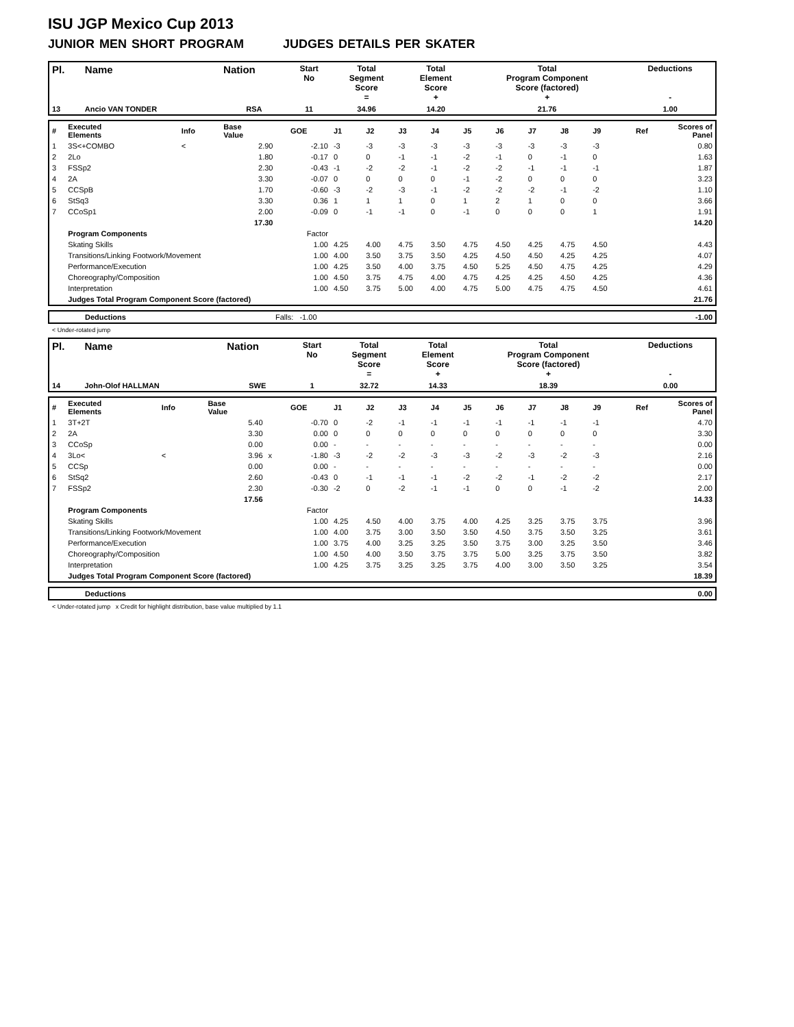ISU JGP Mexico Cup 2013
JUNIOR MEN SHORT PROGRAM JUDGES DETAILS PER SKATER
| Pl. | Name | Nation | Start No | Total Segment Score = | Total Element Score + | Total Program Component Score (factored) + | Deductions - |
| --- | --- | --- | --- | --- | --- | --- | --- |
| 13 | Ancio VAN TONDER | RSA | 11 | 34.96 | 14.20 | 21.76 | 1.00 |
| # | Executed Elements | Info | Base Value | | GOE | J1 | J2 | J3 | J4 | J5 | J6 | J7 | J8 | J9 | Ref | Scores of Panel |
| 1 | 3S<+COMBO | < | 2.90 | | -2.10 | -3 | -3 | -3 | -3 | -3 | -3 | -3 | -3 | -3 | | 0.80 |
| 2 | 2Lo | | 1.80 | | -0.17 | 0 | 0 | -1 | -1 | -2 | -1 | 0 | -1 | 0 | | 1.63 |
| 3 | FSSp2 | | 2.30 | | -0.43 | -1 | -2 | -2 | -1 | -2 | -2 | -1 | -1 | -1 | | 1.87 |
| 4 | 2A | | 3.30 | | -0.07 | 0 | 0 | 0 | 0 | -1 | -2 | 0 | 0 | 0 | | 3.23 |
| 5 | CCSpB | | 1.70 | | -0.60 | -3 | -2 | -3 | -1 | -2 | -2 | -2 | -1 | -2 | | 1.10 |
| 6 | StSq3 | | 3.30 | | 0.36 | 1 | 1 | 1 | 0 | 1 | 2 | 1 | 0 | 0 | | 3.66 |
| 7 | CCoSp1 | | 2.00 | | -0.09 | 0 | -1 | -1 | 0 | -1 | 0 | 0 | 0 | 1 | | 1.91 |
| | | | 17.30 | | | | | | | | | | | | | 14.20 |
| | Program Components | | | | Factor | | | | | | | | | | | |
| | Skating Skills | | | | 1.00 | 4.25 | 4.00 | 4.75 | 3.50 | 4.75 | 4.50 | 4.25 | 4.75 | 4.50 | | 4.43 |
| | Transitions/Linking Footwork/Movement | | | | 1.00 | 4.00 | 3.50 | 3.75 | 3.50 | 4.25 | 4.50 | 4.50 | 4.25 | 4.25 | | 4.07 |
| | Performance/Execution | | | | 1.00 | 4.25 | 3.50 | 4.00 | 3.75 | 4.50 | 5.25 | 4.50 | 4.75 | 4.25 | | 4.29 |
| | Choreography/Composition | | | | 1.00 | 4.50 | 3.75 | 4.75 | 4.00 | 4.75 | 4.25 | 4.25 | 4.50 | 4.25 | | 4.36 |
| | Interpretation | | | | 1.00 | 4.50 | 3.75 | 5.00 | 4.00 | 4.75 | 5.00 | 4.75 | 4.75 | 4.50 | | 4.61 |
| | Judges Total Program Component Score (factored) | | | | | | | | | | | | | | | 21.76 |
| | Deductions | Falls: -1.00 | -1.00 |
< Under-rotated jump
| Pl. | Name | Nation | Start No | Total Segment Score = | Total Element Score + | Total Program Component Score (factored) + | Deductions - |
| --- | --- | --- | --- | --- | --- | --- | --- |
| 14 | John-Olof HALLMAN | SWE | 1 | 32.72 | 14.33 | 18.39 | 0.00 |
| # | Executed Elements | Info | Base Value | | GOE | J1 | J2 | J3 | J4 | J5 | J6 | J7 | J8 | J9 | Ref | Scores of Panel |
| 1 | 3T+2T | | 5.40 | | -0.70 | 0 | -2 | -1 | -1 | -1 | -1 | -1 | -1 | -1 | | 4.70 |
| 2 | 2A | | 3.30 | | 0.00 | 0 | 0 | 0 | 0 | 0 | 0 | 0 | 0 | 0 | | 3.30 |
| 3 | CCoSp | | 0.00 | | 0.00 | - | - | - | - | - | - | - | - | - | | 0.00 |
| 4 | 3Lo< | < | 3.96 | x | -1.80 | -3 | -2 | -2 | -3 | -3 | -2 | -3 | -2 | -3 | | 2.16 |
| 5 | CCSp | | 0.00 | | 0.00 | - | - | - | - | - | - | - | - | - | | 0.00 |
| 6 | StSq2 | | 2.60 | | -0.43 | 0 | -1 | -1 | -1 | -2 | -2 | -1 | -2 | -2 | | 2.17 |
| 7 | FSSp2 | | 2.30 | | -0.30 | -2 | 0 | -2 | -1 | -1 | 0 | 0 | -1 | -2 | | 2.00 |
| | | | 17.56 | | | | | | | | | | | | | 14.33 |
| | Program Components | | | | Factor | | | | | | | | | | | |
| | Skating Skills | | | | 1.00 | 4.25 | 4.50 | 4.00 | 3.75 | 4.00 | 4.25 | 3.25 | 3.75 | 3.75 | | 3.96 |
| | Transitions/Linking Footwork/Movement | | | | 1.00 | 4.00 | 3.75 | 3.00 | 3.50 | 3.50 | 4.50 | 3.75 | 3.50 | 3.25 | | 3.61 |
| | Performance/Execution | | | | 1.00 | 3.75 | 4.00 | 3.25 | 3.25 | 3.50 | 3.75 | 3.00 | 3.25 | 3.50 | | 3.46 |
| | Choreography/Composition | | | | 1.00 | 4.50 | 4.00 | 3.50 | 3.75 | 3.75 | 5.00 | 3.25 | 3.75 | 3.50 | | 3.82 |
| | Interpretation | | | | 1.00 | 4.25 | 3.75 | 3.25 | 3.25 | 3.75 | 4.00 | 3.00 | 3.50 | 3.25 | | 3.54 |
| | Judges Total Program Component Score (factored) | | | | | | | | | | | | | | | 18.39 |
| | Deductions | | 0.00 |
< Under-rotated jump x Credit for highlight distribution, base value multiplied by 1.1